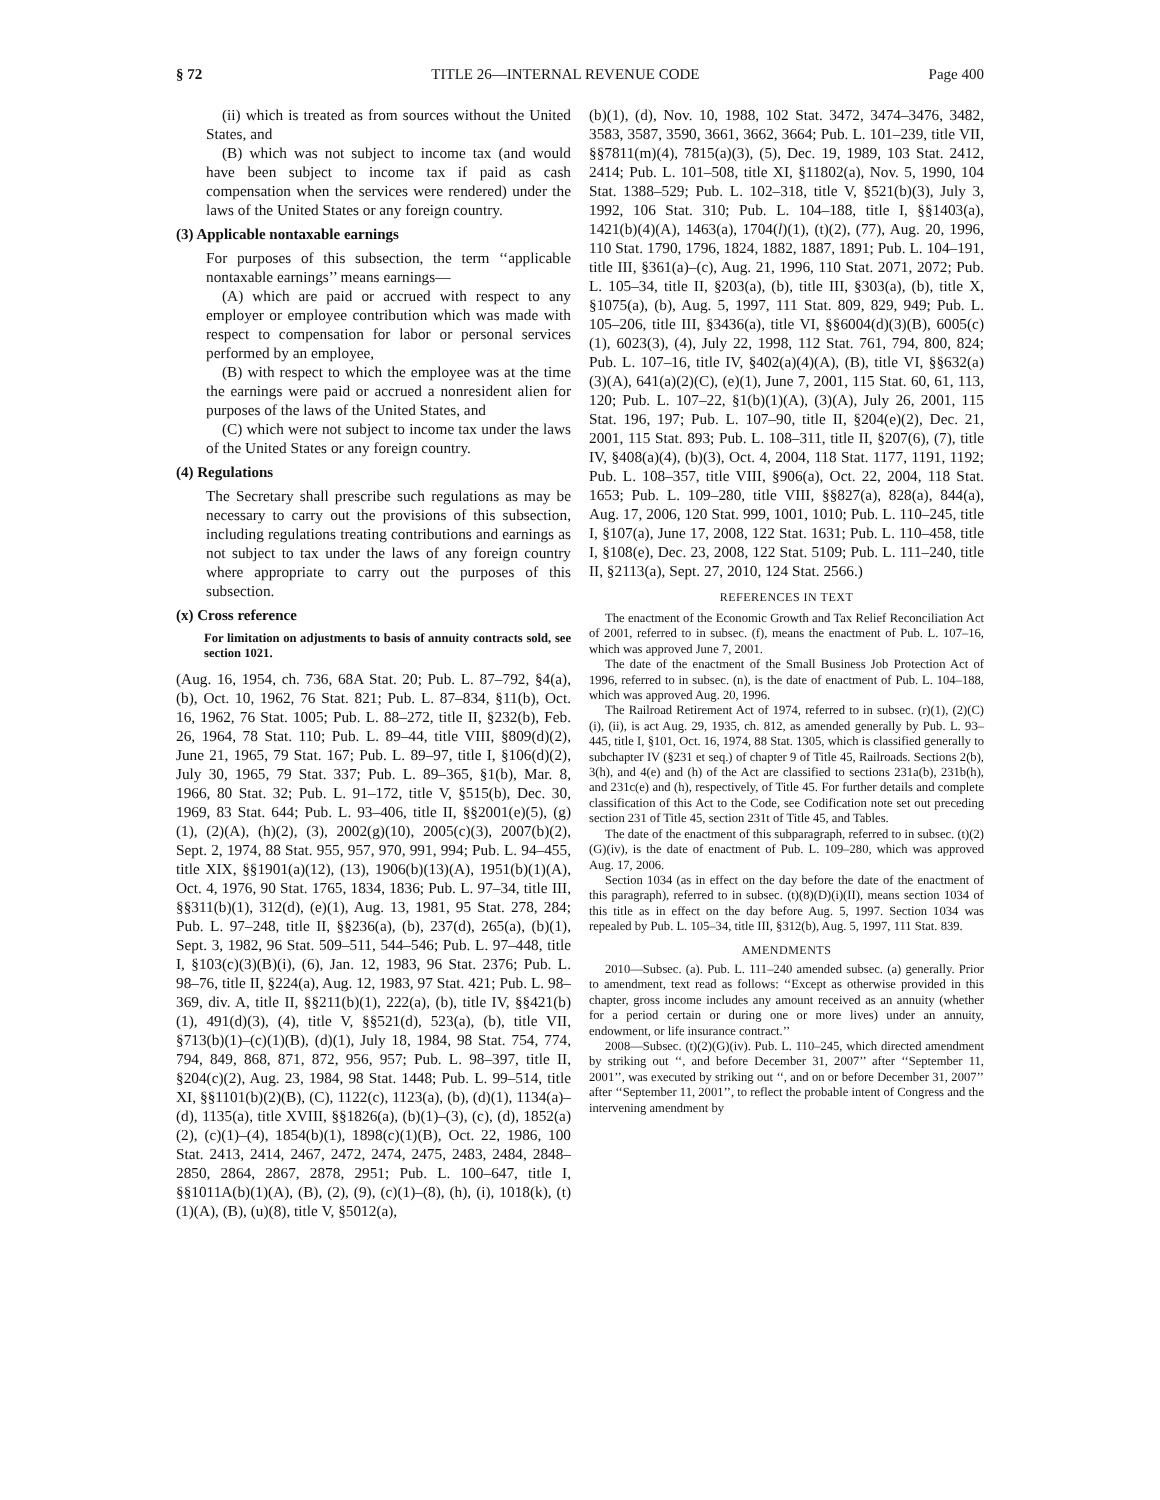§ 72 TITLE 26—INTERNAL REVENUE CODE Page 400
(ii) which is treated as from sources without the United States, and
(B) which was not subject to income tax (and would have been subject to income tax if paid as cash compensation when the services were rendered) under the laws of the United States or any foreign country.
(3) Applicable nontaxable earnings
For purposes of this subsection, the term ‘‘applicable nontaxable earnings’’ means earnings—
(A) which are paid or accrued with respect to any employer or employee contribution which was made with respect to compensation for labor or personal services performed by an employee,
(B) with respect to which the employee was at the time the earnings were paid or accrued a nonresident alien for purposes of the laws of the United States, and
(C) which were not subject to income tax under the laws of the United States or any foreign country.
(4) Regulations
The Secretary shall prescribe such regulations as may be necessary to carry out the provisions of this subsection, including regulations treating contributions and earnings as not subject to tax under the laws of any foreign country where appropriate to carry out the purposes of this subsection.
(x) Cross reference
For limitation on adjustments to basis of annuity contracts sold, see section 1021.
(Aug. 16, 1954, ch. 736, 68A Stat. 20; Pub. L. 87–792, §4(a), (b), Oct. 10, 1962, 76 Stat. 821; Pub. L. 87–834, §11(b), Oct. 16, 1962, 76 Stat. 1005; Pub. L. 88–272, title II, §232(b), Feb. 26, 1964, 78 Stat. 110; Pub. L. 89–44, title VIII, §809(d)(2), June 21, 1965, 79 Stat. 167; Pub. L. 89–97, title I, §106(d)(2), July 30, 1965, 79 Stat. 337; Pub. L. 89–365, §1(b), Mar. 8, 1966, 80 Stat. 32; Pub. L. 91–172, title V, §515(b), Dec. 30, 1969, 83 Stat. 644; Pub. L. 93–406, title II, §§2001(e)(5), (g)(1), (2)(A), (h)(2), (3), 2002(g)(10), 2005(c)(3), 2007(b)(2), Sept. 2, 1974, 88 Stat. 955, 957, 970, 991, 994; Pub. L. 94–455, title XIX, §§1901(a)(12), (13), 1906(b)(13)(A), 1951(b)(1)(A), Oct. 4, 1976, 90 Stat. 1765, 1834, 1836; Pub. L. 97–34, title III, §§311(b)(1), 312(d), (e)(1), Aug. 13, 1981, 95 Stat. 278, 284; Pub. L. 97–248, title II, §§236(a), (b), 237(d), 265(a), (b)(1), Sept. 3, 1982, 96 Stat. 509–511, 544–546; Pub. L. 97–448, title I, §103(c)(3)(B)(i), (6), Jan. 12, 1983, 96 Stat. 2376; Pub. L. 98–76, title II, §224(a), Aug. 12, 1983, 97 Stat. 421; Pub. L. 98–369, div. A, title II, §§211(b)(1), 222(a), (b), title IV, §§421(b)(1), 491(d)(3), (4), title V, §§521(d), 523(a), (b), title VII, §713(b)(1)–(c)(1)(B), (d)(1), July 18, 1984, 98 Stat. 754, 774, 794, 849, 868, 871, 872, 956, 957; Pub. L. 98–397, title II, §204(c)(2), Aug. 23, 1984, 98 Stat. 1448; Pub. L. 99–514, title XI, §§1101(b)(2)(B), (C), 1122(c), 1123(a), (b), (d)(1), 1134(a)–(d), 1135(a), title XVIII, §§1826(a), (b)(1)–(3), (c), (d), 1852(a)(2), (c)(1)–(4), 1854(b)(1), 1898(c)(1)(B), Oct. 22, 1986, 100 Stat. 2413, 2414, 2467, 2472, 2474, 2475, 2483, 2484, 2848–2850, 2864, 2867, 2878, 2951; Pub. L. 100–647, title I, §§1011A(b)(1)(A), (B), (2), (9), (c)(1)–(8), (h), (i), 1018(k), (t)(1)(A), (B), (u)(8), title V, §5012(a),
(b)(1), (d), Nov. 10, 1988, 102 Stat. 3472, 3474–3476, 3482, 3583, 3587, 3590, 3661, 3662, 3664; Pub. L. 101–239, title VII, §§7811(m)(4), 7815(a)(3), (5), Dec. 19, 1989, 103 Stat. 2412, 2414; Pub. L. 101–508, title XI, §11802(a), Nov. 5, 1990, 104 Stat. 1388–529; Pub. L. 102–318, title V, §521(b)(3), July 3, 1992, 106 Stat. 310; Pub. L. 104–188, title I, §§1403(a), 1421(b)(4)(A), 1463(a), 1704(l)(1), (t)(2), (77), Aug. 20, 1996, 110 Stat. 1790, 1796, 1824, 1882, 1887, 1891; Pub. L. 104–191, title III, §361(a)–(c), Aug. 21, 1996, 110 Stat. 2071, 2072; Pub. L. 105–34, title II, §203(a), (b), title III, §303(a), (b), title X, §1075(a), (b), Aug. 5, 1997, 111 Stat. 809, 829, 949; Pub. L. 105–206, title III, §3436(a), title VI, §§6004(d)(3)(B), 6005(c)(1), 6023(3), (4), July 22, 1998, 112 Stat. 761, 794, 800, 824; Pub. L. 107–16, title IV, §402(a)(4)(A), (B), title VI, §§632(a)(3)(A), 641(a)(2)(C), (e)(1), June 7, 2001, 115 Stat. 60, 61, 113, 120; Pub. L. 107–22, §1(b)(1)(A), (3)(A), July 26, 2001, 115 Stat. 196, 197; Pub. L. 107–90, title II, §204(e)(2), Dec. 21, 2001, 115 Stat. 893; Pub. L. 108–311, title II, §207(6), (7), title IV, §408(a)(4), (b)(3), Oct. 4, 2004, 118 Stat. 1177, 1191, 1192; Pub. L. 108–357, title VIII, §906(a), Oct. 22, 2004, 118 Stat. 1653; Pub. L. 109–280, title VIII, §§827(a), 828(a), 844(a), Aug. 17, 2006, 120 Stat. 999, 1001, 1010; Pub. L. 110–245, title I, §107(a), June 17, 2008, 122 Stat. 1631; Pub. L. 110–458, title I, §108(e), Dec. 23, 2008, 122 Stat. 5109; Pub. L. 111–240, title II, §2113(a), Sept. 27, 2010, 124 Stat. 2566.)
REFERENCES IN TEXT
The enactment of the Economic Growth and Tax Relief Reconciliation Act of 2001, referred to in subsec. (f), means the enactment of Pub. L. 107–16, which was approved June 7, 2001.
The date of the enactment of the Small Business Job Protection Act of 1996, referred to in subsec. (n), is the date of enactment of Pub. L. 104–188, which was approved Aug. 20, 1996.
The Railroad Retirement Act of 1974, referred to in subsec. (r)(1), (2)(C)(i), (ii), is act Aug. 29, 1935, ch. 812, as amended generally by Pub. L. 93–445, title I, §101, Oct. 16, 1974, 88 Stat. 1305, which is classified generally to subchapter IV (§231 et seq.) of chapter 9 of Title 45, Railroads. Sections 2(b), 3(h), and 4(e) and (h) of the Act are classified to sections 231a(b), 231b(h), and 231c(e) and (h), respectively, of Title 45. For further details and complete classification of this Act to the Code, see Codification note set out preceding section 231 of Title 45, section 231t of Title 45, and Tables.
The date of the enactment of this subparagraph, referred to in subsec. (t)(2)(G)(iv), is the date of enactment of Pub. L. 109–280, which was approved Aug. 17, 2006.
Section 1034 (as in effect on the day before the date of the enactment of this paragraph), referred to in subsec. (t)(8)(D)(i)(II), means section 1034 of this title as in effect on the day before Aug. 5, 1997. Section 1034 was repealed by Pub. L. 105–34, title III, §312(b), Aug. 5, 1997, 111 Stat. 839.
AMENDMENTS
2010—Subsec. (a). Pub. L. 111–240 amended subsec. (a) generally. Prior to amendment, text read as follows: ‘‘Except as otherwise provided in this chapter, gross income includes any amount received as an annuity (whether for a period certain or during one or more lives) under an annuity, endowment, or life insurance contract.’’
2008—Subsec. (t)(2)(G)(iv). Pub. L. 110–245, which directed amendment by striking out ‘‘, and before December 31, 2007’’ after ‘‘September 11, 2001’’, was executed by striking out ‘‘, and on or before December 31, 2007’’ after ‘‘September 11, 2001’’, to reflect the probable intent of Congress and the intervening amendment by